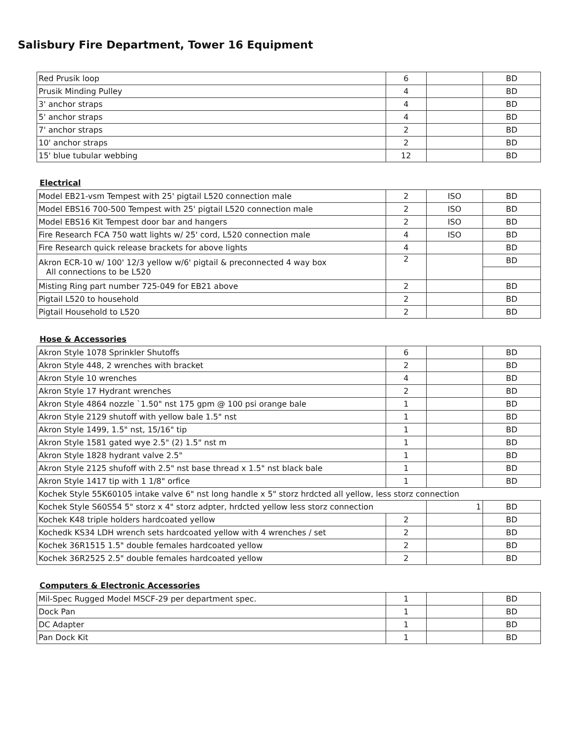Salisbury Fire Department, Tower 16 Equipment
| Red Prusik loop | 6 | | BD |
| Prusik Minding Pulley | 4 | | BD |
| 3' anchor straps | 4 | | BD |
| 5' anchor straps | 4 | | BD |
| 7' anchor straps | 2 | | BD |
| 10' anchor straps | 2 | | BD |
| 15' blue tubular webbing | 12 | | BD |
Electrical
| Model EB21-vsm Tempest with 25' pigtail L520 connection male | 2 | ISO | BD |
| Model EBS16 700-500 Tempest with 25' pigtail L520 connection male | 2 | ISO | BD |
| Model EBS16 Kit Tempest door bar and hangers | 2 | ISO | BD |
| Fire Research FCA 750 watt lights w/ 25' cord, L520 connection male | 4 | ISO | BD |
| Fire Research quick release brackets for above lights | 4 | | BD |
| Akron ECR-10 w/ 100' 12/3 yellow w/6' pigtail & preconnected 4 way box All connections to be L520 | 2 | | BD |
| Misting Ring part number 725-049 for EB21 above | 2 | | BD |
| Pigtail L520 to household | 2 | | BD |
| Pigtail Household to L520 | 2 | | BD |
Hose & Accessories
| Akron Style 1078 Sprinkler Shutoffs | 6 | | BD |
| Akron Style 448, 2 wrenches with bracket | 2 | | BD |
| Akron Style 10 wrenches | 4 | | BD |
| Akron Style 17 Hydrant wrenches | 2 | | BD |
| Akron Style 4864 nozzle `1.50" nst 175 gpm @ 100 psi orange bale | 1 | | BD |
| Akron Style 2129 shutoff with yellow bale 1.5" nst | 1 | | BD |
| Akron Style 1499, 1.5" nst, 15/16" tip | 1 | | BD |
| Akron Style 1581 gated wye 2.5" (2) 1.5" nst m | 1 | | BD |
| Akron Style 1828 hydrant valve 2.5" | 1 | | BD |
| Akron Style 2125 shufoff with 2.5" nst base thread x 1.5" nst black bale | 1 | | BD |
| Akron Style 1417 tip with 1 1/8" orfice | 1 | | BD |
| Kochek Style 55K60105 intake valve 6" nst long handle x 5" storz hrdcted all yellow, less storz connection | | | |
| Kochek Style S60S54 5" storz x 4" storz adpter, hrdcted yellow less storz connection | | 1 | BD |
| Kochek K48 triple holders hardcoated yellow | 2 | | BD |
| Kochedk KS34 LDH wrench sets hardcoated yellow with 4 wrenches / set | 2 | | BD |
| Kochek 36R1515 1.5" double females hardcoated yellow | 2 | | BD |
| Kochek 36R2525 2.5" double females hardcoated yellow | 2 | | BD |
Computers & Electronic Accessories
| Mil-Spec Rugged Model MSCF-29 per department spec. | 1 | | BD |
| Dock Pan | 1 | | BD |
| DC Adapter | 1 | | BD |
| Pan Dock Kit | 1 | | BD |